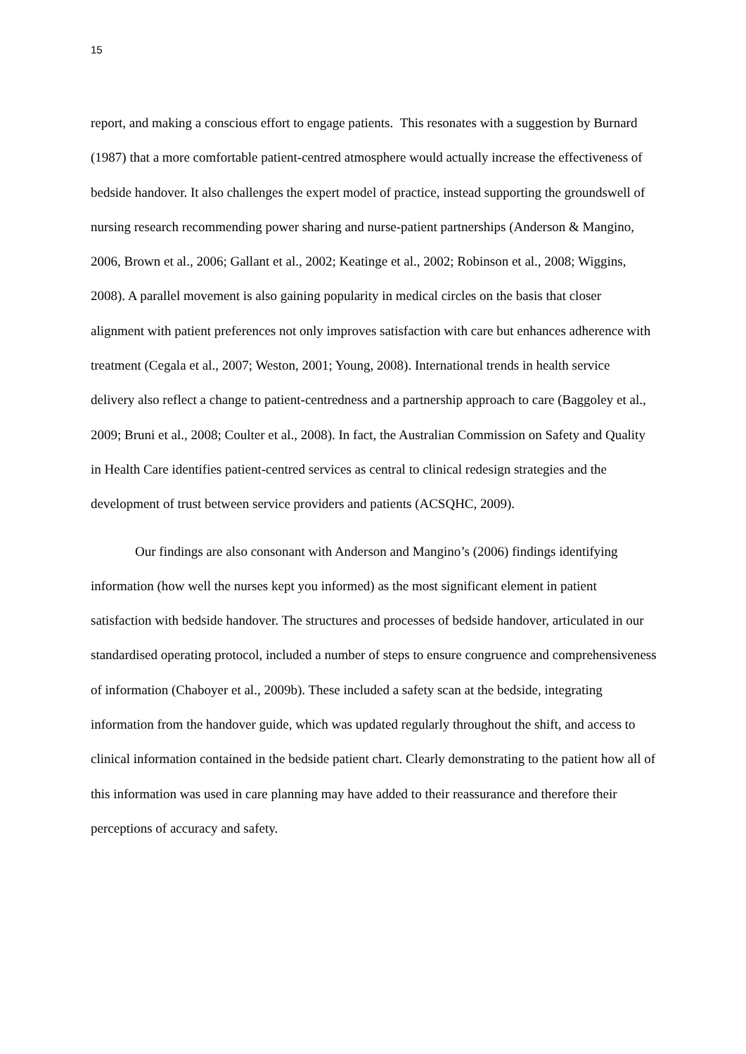15
report, and making a conscious effort to engage patients. This resonates with a suggestion by Burnard (1987) that a more comfortable patient-centred atmosphere would actually increase the effectiveness of bedside handover. It also challenges the expert model of practice, instead supporting the groundswell of nursing research recommending power sharing and nurse-patient partnerships (Anderson & Mangino, 2006, Brown et al., 2006; Gallant et al., 2002; Keatinge et al., 2002; Robinson et al., 2008; Wiggins, 2008). A parallel movement is also gaining popularity in medical circles on the basis that closer alignment with patient preferences not only improves satisfaction with care but enhances adherence with treatment (Cegala et al., 2007; Weston, 2001; Young, 2008). International trends in health service delivery also reflect a change to patient-centredness and a partnership approach to care (Baggoley et al., 2009; Bruni et al., 2008; Coulter et al., 2008). In fact, the Australian Commission on Safety and Quality in Health Care identifies patient-centred services as central to clinical redesign strategies and the development of trust between service providers and patients (ACSQHC, 2009).
Our findings are also consonant with Anderson and Mangino’s (2006) findings identifying information (how well the nurses kept you informed) as the most significant element in patient satisfaction with bedside handover. The structures and processes of bedside handover, articulated in our standardised operating protocol, included a number of steps to ensure congruence and comprehensiveness of information (Chaboyer et al., 2009b). These included a safety scan at the bedside, integrating information from the handover guide, which was updated regularly throughout the shift, and access to clinical information contained in the bedside patient chart. Clearly demonstrating to the patient how all of this information was used in care planning may have added to their reassurance and therefore their perceptions of accuracy and safety.